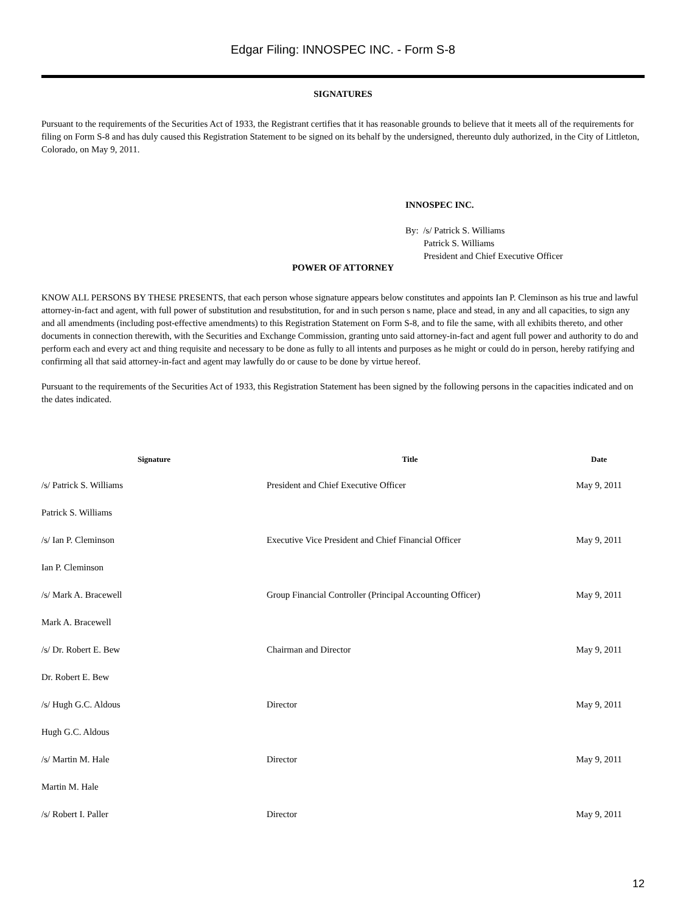Edgar Filing: INNOSPEC INC. - Form S-8
SIGNATURES
Pursuant to the requirements of the Securities Act of 1933, the Registrant certifies that it has reasonable grounds to believe that it meets all of the requirements for filing on Form S-8 and has duly caused this Registration Statement to be signed on its behalf by the undersigned, thereunto duly authorized, in the City of Littleton, Colorado, on May 9, 2011.
INNOSPEC INC.
By: /s/ Patrick S. Williams
Patrick S. Williams
President and Chief Executive Officer
POWER OF ATTORNEY
KNOW ALL PERSONS BY THESE PRESENTS, that each person whose signature appears below constitutes and appoints Ian P. Cleminson as his true and lawful attorney-in-fact and agent, with full power of substitution and resubstitution, for and in such person s name, place and stead, in any and all capacities, to sign any and all amendments (including post-effective amendments) to this Registration Statement on Form S-8, and to file the same, with all exhibits thereto, and other documents in connection therewith, with the Securities and Exchange Commission, granting unto said attorney-in-fact and agent full power and authority to do and perform each and every act and thing requisite and necessary to be done as fully to all intents and purposes as he might or could do in person, hereby ratifying and confirming all that said attorney-in-fact and agent may lawfully do or cause to be done by virtue hereof.
Pursuant to the requirements of the Securities Act of 1933, this Registration Statement has been signed by the following persons in the capacities indicated and on the dates indicated.
| Signature | Title | Date |
| --- | --- | --- |
| /s/ Patrick S. Williams | President and Chief Executive Officer | May 9, 2011 |
| Patrick S. Williams | | |
| /s/ Ian P. Cleminson | Executive Vice President and Chief Financial Officer | May 9, 2011 |
| Ian P. Cleminson | | |
| /s/ Mark A. Bracewell | Group Financial Controller (Principal Accounting Officer) | May 9, 2011 |
| Mark A. Bracewell | | |
| /s/ Dr. Robert E. Bew | Chairman and Director | May 9, 2011 |
| Dr. Robert E. Bew | | |
| /s/ Hugh G.C. Aldous | Director | May 9, 2011 |
| Hugh G.C. Aldous | | |
| /s/ Martin M. Hale | Director | May 9, 2011 |
| Martin M. Hale | | |
| /s/ Robert I. Paller | Director | May 9, 2011 |
12